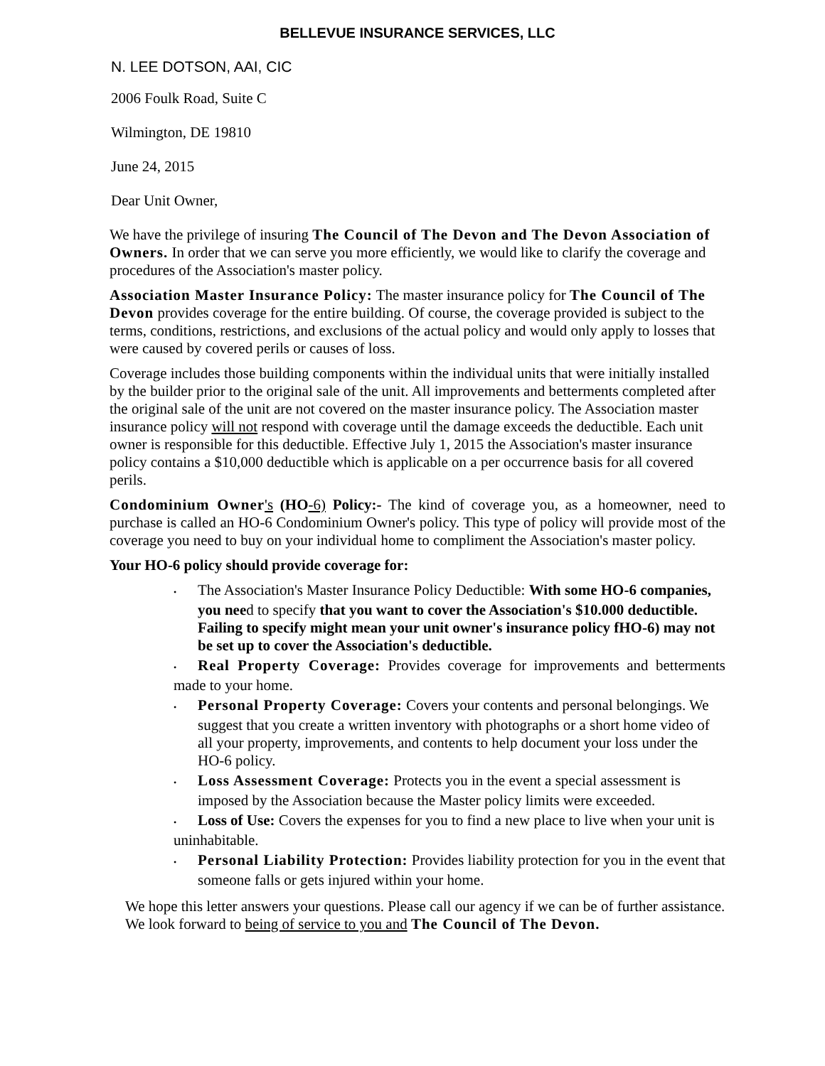BELLEVUE INSURANCE SERVICES, LLC
N. LEE DOTSON, AAI, CIC
2006 Foulk Road, Suite C
Wilmington, DE 19810
June 24, 2015
Dear Unit Owner,
We have the privilege of insuring The Council of The Devon and The Devon Association of Owners. In order that we can serve you more efficiently, we would like to clarify the coverage and procedures of the Association's master policy.
Association Master Insurance Policy: The master insurance policy for The Council of The Devon provides coverage for the entire building. Of course, the coverage provided is subject to the terms, conditions, restrictions, and exclusions of the actual policy and would only apply to losses that were caused by covered perils or causes of loss.
Coverage includes those building components within the individual units that were initially installed by the builder prior to the original sale of the unit. All improvements and betterments completed after the original sale of the unit are not covered on the master insurance policy. The Association master insurance policy will not respond with coverage until the damage exceeds the deductible. Each unit owner is responsible for this deductible. Effective July 1, 2015 the Association's master insurance policy contains a $10,000 deductible which is applicable on a per occurrence basis for all covered perils.
Condominium Owner's (HO-6) Policy:- The kind of coverage you, as a homeowner, need to purchase is called an HO-6 Condominium Owner's policy. This type of policy will provide most of the coverage you need to buy on your individual home to compliment the Association's master policy.
Your HO-6 policy should provide coverage for:
• The Association's Master Insurance Policy Deductible: With some HO-6 companies, you need to specify that you want to cover the Association's $10.000 deductible. Failing to specify might mean your unit owner's insurance policy fHO-6) may not be set up to cover the Association's deductible.
• Real Property Coverage: Provides coverage for improvements and betterments made to your home.
• Personal Property Coverage: Covers your contents and personal belongings. We suggest that you create a written inventory with photographs or a short home video of all your property, improvements, and contents to help document your loss under the HO-6 policy.
• Loss Assessment Coverage: Protects you in the event a special assessment is imposed by the Association because the Master policy limits were exceeded.
• Loss of Use: Covers the expenses for you to find a new place to live when your unit is uninhabitable.
• Personal Liability Protection: Provides liability protection for you in the event that someone falls or gets injured within your home.
We hope this letter answers your questions. Please call our agency if we can be of further assistance. We look forward to being of service to you and The Council of The Devon.